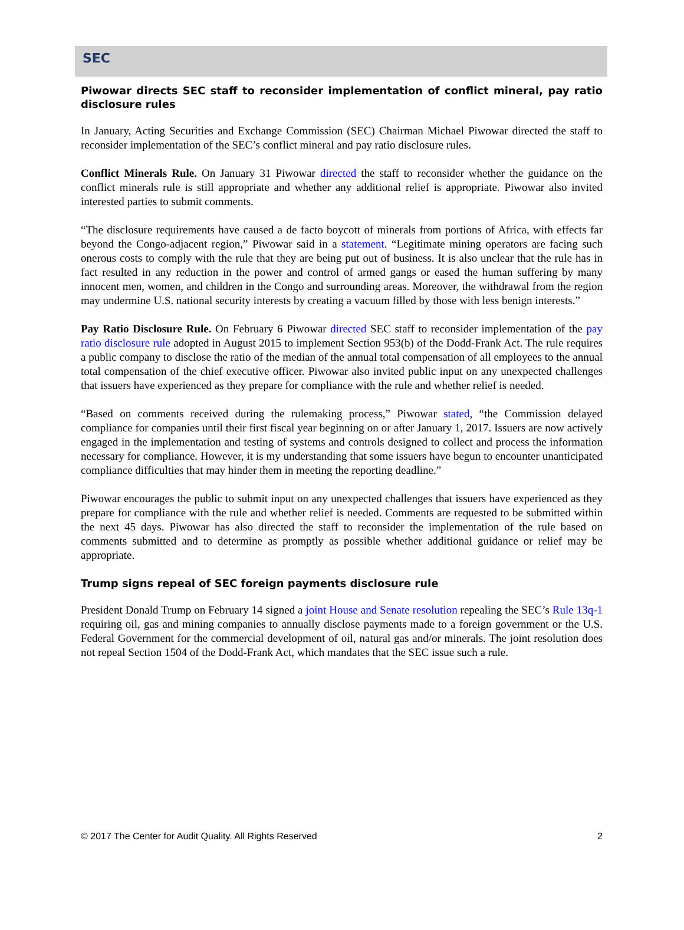SEC
Piwowar directs SEC staff to reconsider implementation of conflict mineral, pay ratio disclosure rules
In January, Acting Securities and Exchange Commission (SEC) Chairman Michael Piwowar directed the staff to reconsider implementation of the SEC’s conflict mineral and pay ratio disclosure rules.
Conflict Minerals Rule. On January 31 Piwowar directed the staff to reconsider whether the guidance on the conflict minerals rule is still appropriate and whether any additional relief is appropriate. Piwowar also invited interested parties to submit comments.
“The disclosure requirements have caused a de facto boycott of minerals from portions of Africa, with effects far beyond the Congo-adjacent region,” Piwowar said in a statement. “Legitimate mining operators are facing such onerous costs to comply with the rule that they are being put out of business. It is also unclear that the rule has in fact resulted in any reduction in the power and control of armed gangs or eased the human suffering by many innocent men, women, and children in the Congo and surrounding areas. Moreover, the withdrawal from the region may undermine U.S. national security interests by creating a vacuum filled by those with less benign interests.”
Pay Ratio Disclosure Rule. On February 6 Piwowar directed SEC staff to reconsider implementation of the pay ratio disclosure rule adopted in August 2015 to implement Section 953(b) of the Dodd-Frank Act. The rule requires a public company to disclose the ratio of the median of the annual total compensation of all employees to the annual total compensation of the chief executive officer. Piwowar also invited public input on any unexpected challenges that issuers have experienced as they prepare for compliance with the rule and whether relief is needed.
“Based on comments received during the rulemaking process,” Piwowar stated, “the Commission delayed compliance for companies until their first fiscal year beginning on or after January 1, 2017. Issuers are now actively engaged in the implementation and testing of systems and controls designed to collect and process the information necessary for compliance. However, it is my understanding that some issuers have begun to encounter unanticipated compliance difficulties that may hinder them in meeting the reporting deadline.”
Piwowar encourages the public to submit input on any unexpected challenges that issuers have experienced as they prepare for compliance with the rule and whether relief is needed. Comments are requested to be submitted within the next 45 days. Piwowar has also directed the staff to reconsider the implementation of the rule based on comments submitted and to determine as promptly as possible whether additional guidance or relief may be appropriate.
Trump signs repeal of SEC foreign payments disclosure rule
President Donald Trump on February 14 signed a joint House and Senate resolution repealing the SEC’s Rule 13q-1 requiring oil, gas and mining companies to annually disclose payments made to a foreign government or the U.S. Federal Government for the commercial development of oil, natural gas and/or minerals. The joint resolution does not repeal Section 1504 of the Dodd-Frank Act, which mandates that the SEC issue such a rule.
© 2017 The Center for Audit Quality. All Rights Reserved 2